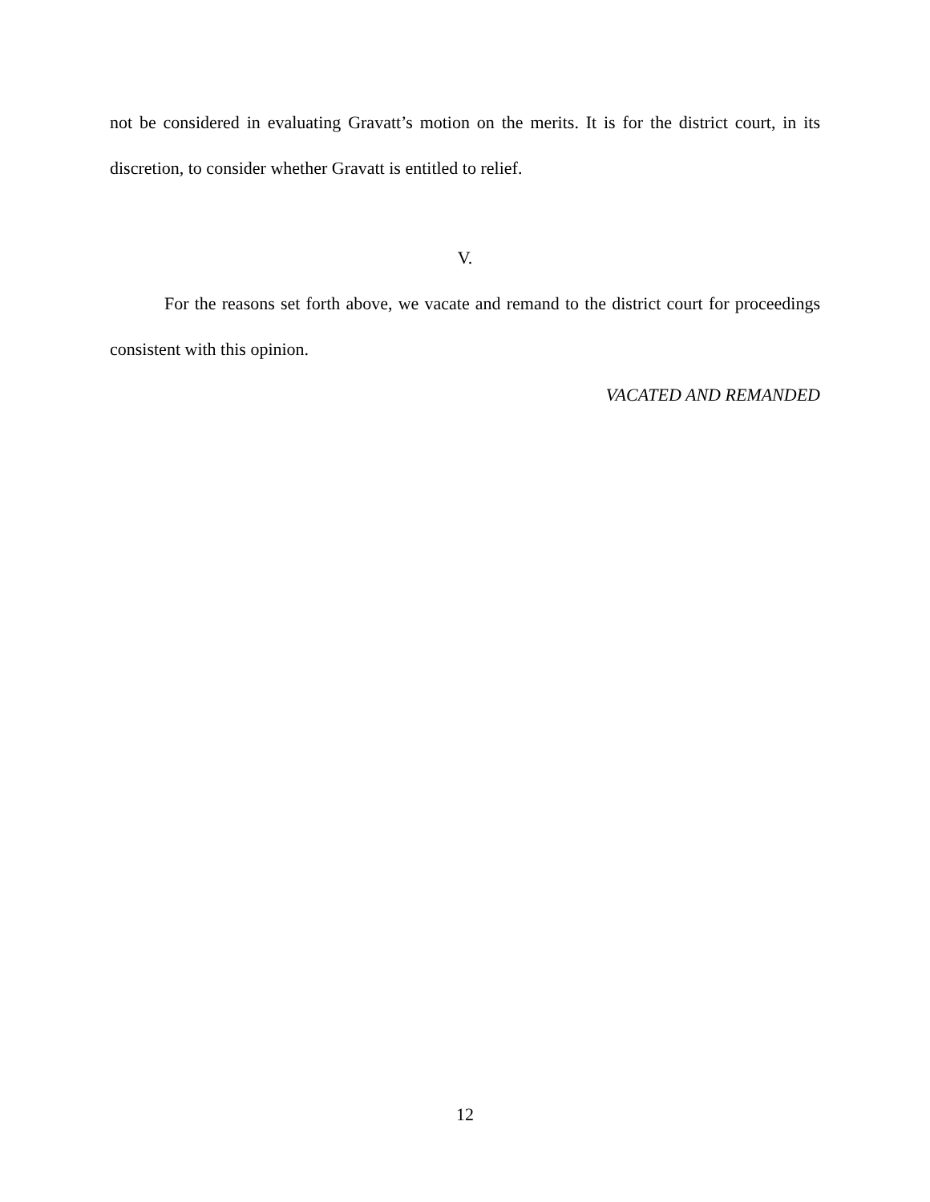not be considered in evaluating Gravatt’s motion on the merits. It is for the district court, in its discretion, to consider whether Gravatt is entitled to relief.
V.
For the reasons set forth above, we vacate and remand to the district court for proceedings consistent with this opinion.
VACATED AND REMANDED
12